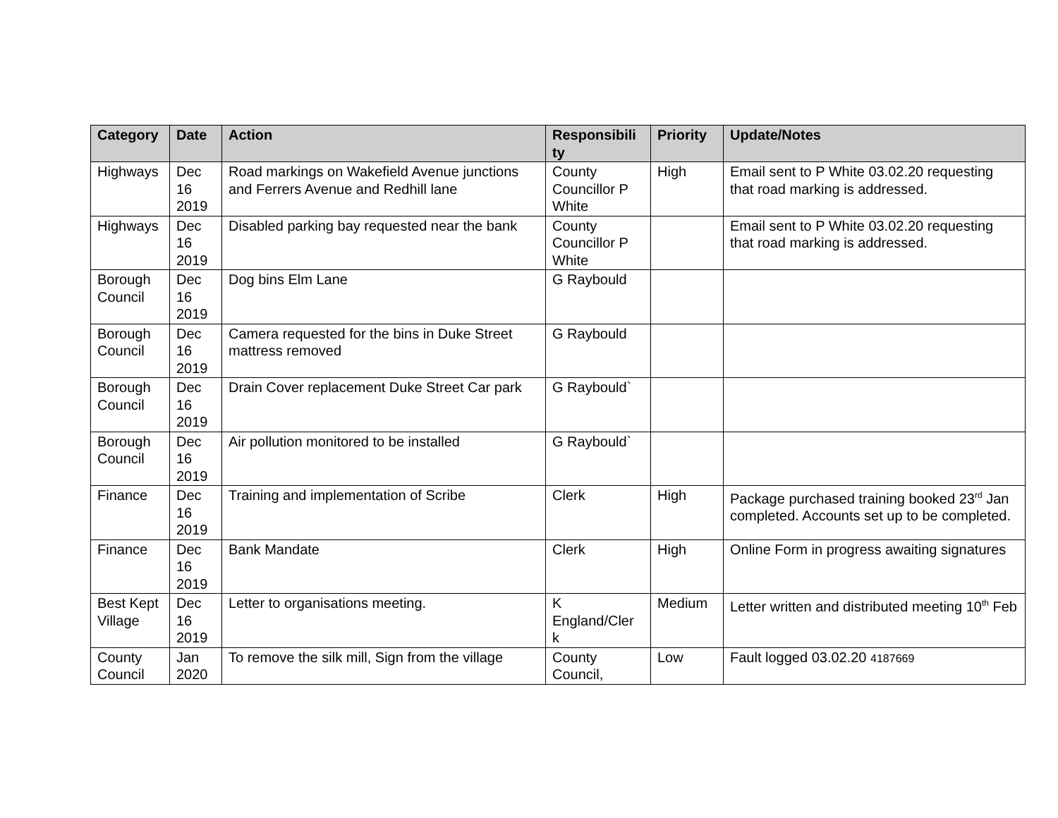| Category | Date | Action | Responsibili ty | Priority | Update/Notes |
| --- | --- | --- | --- | --- | --- |
| Highways | Dec 16 2019 | Road markings on Wakefield Avenue junctions and Ferrers Avenue and Redhill lane | County Councillor P White | High | Email sent to P White 03.02.20 requesting that road marking is addressed. |
| Highways | Dec 16 2019 | Disabled parking bay requested near the bank | County Councillor P White | | Email sent to P White 03.02.20 requesting that road marking is addressed. |
| Borough Council | Dec 16 2019 | Dog bins Elm Lane | G Raybould | | |
| Borough Council | Dec 16 2019 | Camera requested for the bins in Duke Street mattress removed | G Raybould | | |
| Borough Council | Dec 16 2019 | Drain Cover replacement Duke Street Car park | G Raybould` | | |
| Borough Council | Dec 16 2019 | Air pollution monitored to be installed | G Raybould` | | |
| Finance | Dec 16 2019 | Training and implementation of Scribe | Clerk | High | Package purchased training booked 23<sup>rd</sup> Jan completed. Accounts set up to be completed. |
| Finance | Dec 16 2019 | Bank Mandate | Clerk | High | Online Form in progress awaiting signatures |
| Best Kept Village | Dec 16 2019 | Letter to organisations meeting. | K England/Cler k | Medium | Letter written and distributed meeting 10<sup>th</sup> Feb |
| County Council | Jan 2020 | To remove the silk mill, Sign from the village | County Council, | Low | Fault logged 03.02.20 4187669 |